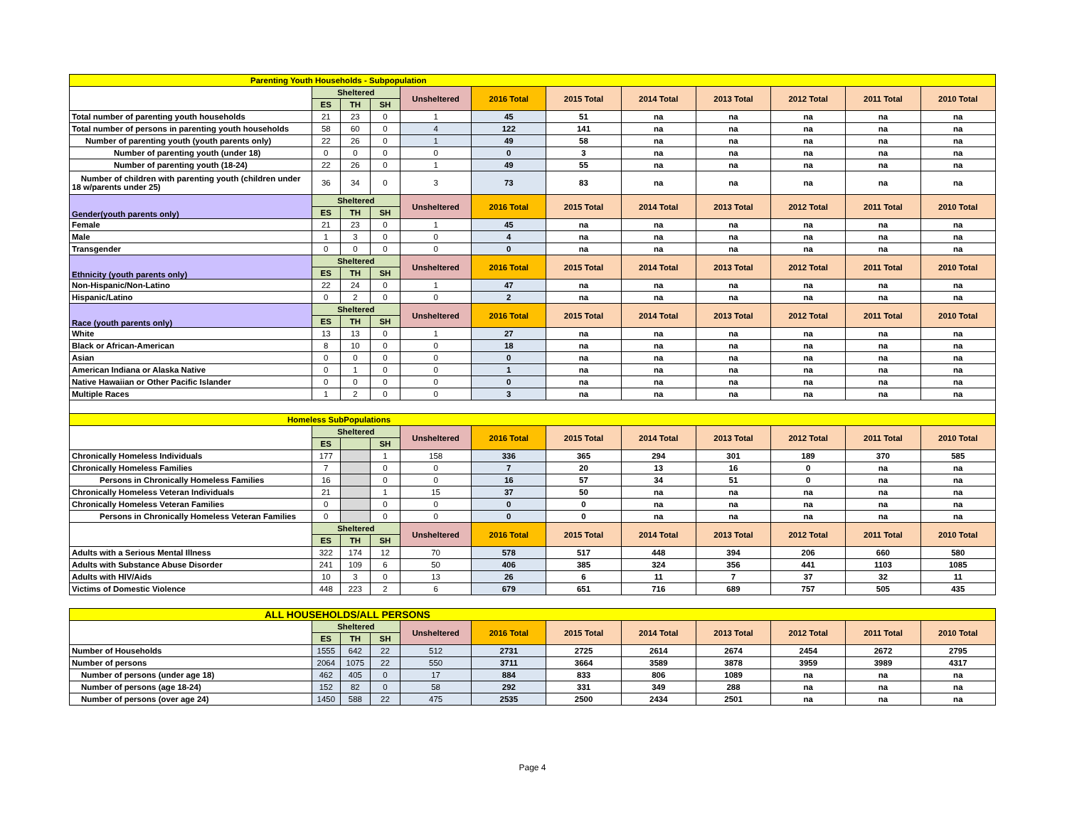| Parenting Youth Households - Subpopulation | | | | | | | | | | | |
| | Sheltered | | | Unsheltered | 2016 Total | 2015 Total | 2014 Total | 2013 Total | 2012 Total | 2011 Total | 2010 Total |
| | ES | TH | SH | | | | | | | | |
| Total number of parenting youth households | 21 | 23 | 0 | 1 | 45 | 51 | na | na | na | na | na |
| Total number of persons in parenting youth households | 58 | 60 | 0 | 4 | 122 | 141 | na | na | na | na | na |
| Number of parenting youth (youth parents only) | 22 | 26 | 0 | 1 | 49 | 58 | na | na | na | na | na |
| Number of parenting youth (under 18) | 0 | 0 | 0 | 0 | 0 | 3 | na | na | na | na | na |
| Number of parenting youth (18-24) | 22 | 26 | 0 | 1 | 49 | 55 | na | na | na | na | na |
| Number of children with parenting youth (children under 18 w/parents under 25) | 36 | 34 | 0 | 3 | 73 | 83 | na | na | na | na | na |
| Gender(youth parents only) | Sheltered | | | Unsheltered | 2016 Total | 2015 Total | 2014 Total | 2013 Total | 2012 Total | 2011 Total | 2010 Total |
| | ES | TH | SH | | | | | | | | |
| Female | 21 | 23 | 0 | 1 | 45 | na | na | na | na | na | na |
| Male | 1 | 3 | 0 | 0 | 4 | na | na | na | na | na | na |
| Transgender | 0 | 0 | 0 | 0 | 0 | na | na | na | na | na | na |
| Ethnicity (youth parents only) | Sheltered | | | Unsheltered | 2016 Total | 2015 Total | 2014 Total | 2013 Total | 2012 Total | 2011 Total | 2010 Total |
| | ES | TH | SH | | | | | | | | |
| Non-Hispanic/Non-Latino | 22 | 24 | 0 | 1 | 47 | na | na | na | na | na | na |
| Hispanic/Latino | 0 | 2 | 0 | 0 | 2 | na | na | na | na | na | na |
| Race (youth parents only) | Sheltered | | | Unsheltered | 2016 Total | 2015 Total | 2014 Total | 2013 Total | 2012 Total | 2011 Total | 2010 Total |
| | ES | TH | SH | | | | | | | | |
| White | 13 | 13 | 0 | 1 | 27 | na | na | na | na | na | na |
| Black or African-American | 8 | 10 | 0 | 0 | 18 | na | na | na | na | na | na |
| Asian | 0 | 0 | 0 | 0 | 0 | na | na | na | na | na | na |
| American Indiana or Alaska Native | 0 | 1 | 0 | 0 | 1 | na | na | na | na | na | na |
| Native Hawaiian or Other Pacific Islander | 0 | 0 | 0 | 0 | 0 | na | na | na | na | na | na |
| Multiple Races | 1 | 2 | 0 | 0 | 3 | na | na | na | na | na | na |
| Homeless SubPopulations | | | | | | | | | | | |
| | Sheltered | | | Unsheltered | 2016 Total | 2015 Total | 2014 Total | 2013 Total | 2012 Total | 2011 Total | 2010 Total |
| | ES | | SH | | | | | | | | |
| Chronically Homeless Individuals | 177 | | 1 | 158 | 336 | 365 | 294 | 301 | 189 | 370 | 585 |
| Chronically Homeless Families | 7 | | 0 | 0 | 7 | 20 | 13 | 16 | 0 | na | na |
| Persons in Chronically Homeless Families | 16 | | 0 | 0 | 16 | 57 | 34 | 51 | 0 | na | na |
| Chronically Homeless Veteran Individuals | 21 | | 1 | 15 | 37 | 50 | na | na | na | na | na |
| Chronically Homeless Veteran Families | 0 | | 0 | 0 | 0 | 0 | na | na | na | na | na |
| Persons in Chronically Homeless Veteran Families | 0 | | 0 | 0 | 0 | 0 | na | na | na | na | na |
| | Sheltered | | | Unsheltered | 2016 Total | 2015 Total | 2014 Total | 2013 Total | 2012 Total | 2011 Total | 2010 Total |
| | ES | TH | SH | | | | | | | | |
| Adults with a Serious Mental Illness | 322 | 174 | 12 | 70 | 578 | 517 | 448 | 394 | 206 | 660 | 580 |
| Adults with Substance Abuse Disorder | 241 | 109 | 6 | 50 | 406 | 385 | 324 | 356 | 441 | 1103 | 1085 |
| Adults with HIV/Aids | 10 | 3 | 0 | 13 | 26 | 6 | 11 | 7 | 37 | 32 | 11 |
| Victims of Domestic Violence | 448 | 223 | 2 | 6 | 679 | 651 | 716 | 689 | 757 | 505 | 435 |
| ALL HOUSEHOLDS/ALL PERSONS | | | | | | | | | | | |
| | Sheltered | | | Unsheltered | 2016 Total | 2015 Total | 2014 Total | 2013 Total | 2012 Total | 2011 Total | 2010 Total |
| | ES | TH | SH | | | | | | | | |
| Number of Households | 1555 | 642 | 22 | 512 | 2731 | 2725 | 2614 | 2674 | 2454 | 2672 | 2795 |
| Number of persons | 2064 | 1075 | 22 | 550 | 3711 | 3664 | 3589 | 3878 | 3959 | 3989 | 4317 |
| Number of persons (under age 18) | 462 | 405 | 0 | 17 | 884 | 833 | 806 | 1089 | na | na | na |
| Number of persons (age 18-24) | 152 | 82 | 0 | 58 | 292 | 331 | 349 | 288 | na | na | na |
| Number of persons (over age 24) | 1450 | 588 | 22 | 475 | 2535 | 2500 | 2434 | 2501 | na | na | na |
Page 4